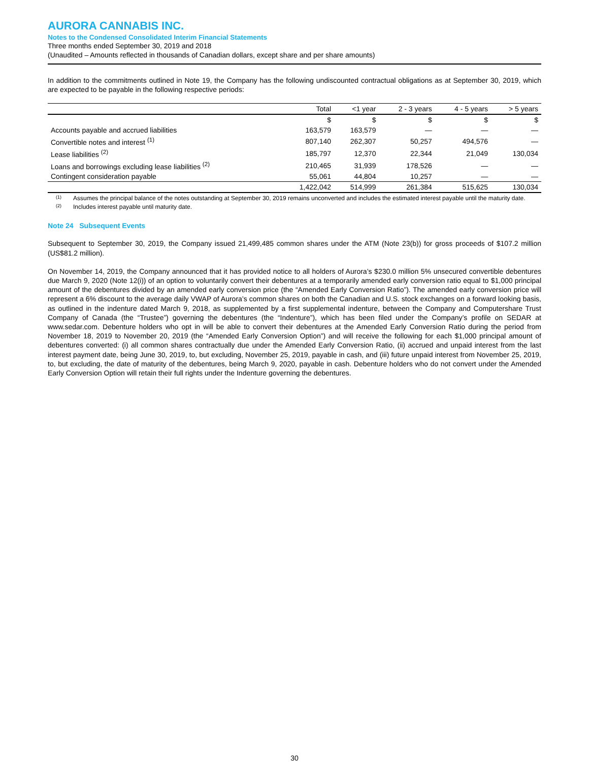AURORA CANNABIS INC.
Notes to the Condensed Consolidated Interim Financial Statements
Three months ended September 30, 2019 and 2018
(Unaudited – Amounts reflected in thousands of Canadian dollars, except share and per share amounts)
In addition to the commitments outlined in Note 19, the Company has the following undiscounted contractual obligations as at September 30, 2019, which are expected to be payable in the following respective periods:
| | Total | <1 year | 2 - 3 years | 4 - 5 years | > 5 years |
| --- | --- | --- | --- | --- | --- |
| | $ | $ | $ | $ | $ |
| Accounts payable and accrued liabilities | 163,579 | 163,579 | — | — | — |
| Convertible notes and interest <sup>(1)</sup> | 807,140 | 262,307 | 50,257 | 494,576 | — |
| Lease liabilities <sup>(2)</sup> | 185,797 | 12,370 | 22,344 | 21,049 | 130,034 |
| Loans and borrowings excluding lease liabilities <sup>(2)</sup> | 210,465 | 31,939 | 178,526 | — | — |
| Contingent consideration payable | 55,061 | 44,804 | 10,257 | — | — |
| | 1,422,042 | 514,999 | 261,384 | 515,625 | 130,034 |
(1)
Assumes the principal balance of the notes outstanding at September 30, 2019 remains unconverted and includes the estimated interest payable until the maturity date.
(2)
Includes interest payable until maturity date.
Note 24 Subsequent Events
Subsequent to September 30, 2019, the Company issued 21,499,485 common shares under the ATM (Note 23(b)) for gross proceeds of $107.2 million (US$81.2 million).
On November 14, 2019, the Company announced that it has provided notice to all holders of Aurora’s $230.0 million 5% unsecured convertible debentures due March 9, 2020 (Note 12(i)) of an option to voluntarily convert their debentures at a temporarily amended early conversion ratio equal to $1,000 principal amount of the debentures divided by an amended early conversion price (the “Amended Early Conversion Ratio”). The amended early conversion price will represent a 6% discount to the average daily VWAP of Aurora’s common shares on both the Canadian and U.S. stock exchanges on a forward looking basis, as outlined in the indenture dated March 9, 2018, as supplemented by a first supplemental indenture, between the Company and Computershare Trust Company of Canada (the “Trustee”) governing the debentures (the “Indenture”), which has been filed under the Company’s profile on SEDAR at www.sedar.com. Debenture holders who opt in will be able to convert their debentures at the Amended Early Conversion Ratio during the period from November 18, 2019 to November 20, 2019 (the “Amended Early Conversion Option”) and will receive the following for each $1,000 principal amount of debentures converted: (i) all common shares contractually due under the Amended Early Conversion Ratio, (ii) accrued and unpaid interest from the last interest payment date, being June 30, 2019, to, but excluding, November 25, 2019, payable in cash, and (iii) future unpaid interest from November 25, 2019, to, but excluding, the date of maturity of the debentures, being March 9, 2020, payable in cash. Debenture holders who do not convert under the Amended Early Conversion Option will retain their full rights under the Indenture governing the debentures.
30